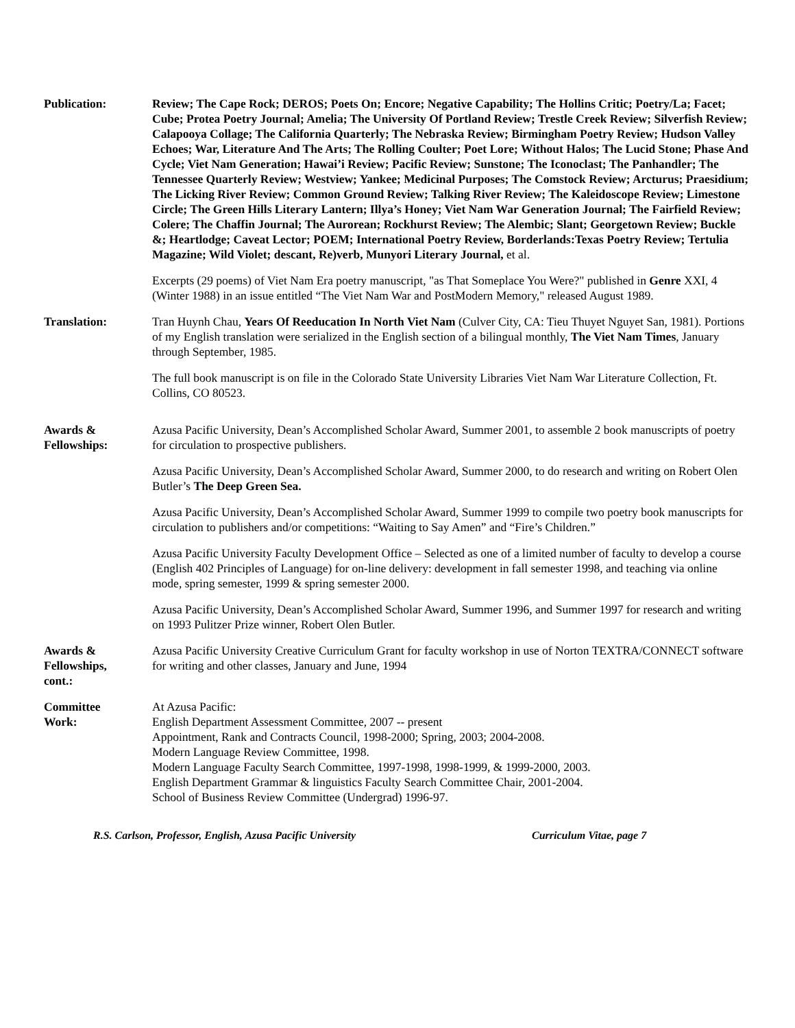Publication: Review; The Cape Rock; DEROS; Poets On; Encore; Negative Capability; The Hollins Critic; Poetry/La; Facet; Cube; Protea Poetry Journal; Amelia; The University Of Portland Review; Trestle Creek Review; Silverfish Review; Calapooya Collage; The California Quarterly; The Nebraska Review; Birmingham Poetry Review; Hudson Valley Echoes; War, Literature And The Arts; The Rolling Coulter; Poet Lore; Without Halos; The Lucid Stone; Phase And Cycle; Viet Nam Generation; Hawai’i Review; Pacific Review; Sunstone; The Iconoclast; The Panhandler; The Tennessee Quarterly Review; Westview; Yankee; Medicinal Purposes; The Comstock Review; Arcturus; Praesidium; The Licking River Review; Common Ground Review; Talking River Review; The Kaleidoscope Review; Limestone Circle; The Green Hills Literary Lantern; Illya’s Honey; Viet Nam War Generation Journal; The Fairfield Review; Colere; The Chaffin Journal; The Aurorean; Rockhurst Review; The Alembic; Slant; Georgetown Review; Buckle &; Heartlodge; Caveat Lector; POEM; International Poetry Review, Borderlands:Texas Poetry Review; Tertulia Magazine; Wild Violet; descant, Re)verb, Munyori Literary Journal, et al.
Excerpts (29 poems) of Viet Nam Era poetry manuscript, "as That Someplace You Were?" published in Genre XXI, 4 (Winter 1988) in an issue entitled “The Viet Nam War and PostModern Memory," released August 1989.
Translation: Tran Huynh Chau, Years Of Reeducation In North Viet Nam (Culver City, CA: Tieu Thuyet Nguyet San, 1981). Portions of my English translation were serialized in the English section of a bilingual monthly, The Viet Nam Times, January through September, 1985.
The full book manuscript is on file in the Colorado State University Libraries Viet Nam War Literature Collection, Ft. Collins, CO 80523.
Awards &
Fellowships:
Azusa Pacific University, Dean’s Accomplished Scholar Award, Summer 2001, to assemble 2 book manuscripts of poetry for circulation to prospective publishers.
Azusa Pacific University, Dean’s Accomplished Scholar Award, Summer 2000, to do research and writing on Robert Olen Butler’s The Deep Green Sea.
Azusa Pacific University, Dean’s Accomplished Scholar Award, Summer 1999 to compile two poetry book manuscripts for circulation to publishers and/or competitions: “Waiting to Say Amen” and “Fire’s Children.”
Azusa Pacific University Faculty Development Office – Selected as one of a limited number of faculty to develop a course (English 402 Principles of Language) for on-line delivery: development in fall semester 1998, and teaching via online mode, spring semester, 1999 & spring semester 2000.
Azusa Pacific University, Dean’s Accomplished Scholar Award, Summer 1996, and Summer 1997 for research and writing on 1993 Pulitzer Prize winner, Robert Olen Butler.
Awards &
Fellowships,
cont.:
Azusa Pacific University Creative Curriculum Grant for faculty workshop in use of Norton TEXTRA/CONNECT software for writing and other classes, January and June, 1994
Committee
Work:
At Azusa Pacific:
English Department Assessment Committee, 2007 -- present
Appointment, Rank and Contracts Council, 1998-2000; Spring, 2003; 2004-2008.
Modern Language Review Committee, 1998.
Modern Language Faculty Search Committee, 1997-1998, 1998-1999, & 1999-2000, 2003.
English Department Grammar & linguistics Faculty Search Committee Chair, 2001-2004.
School of Business Review Committee (Undergrad) 1996-97.
R.S. Carlson, Professor, English, Azusa Pacific University Curriculum Vitae, page 7